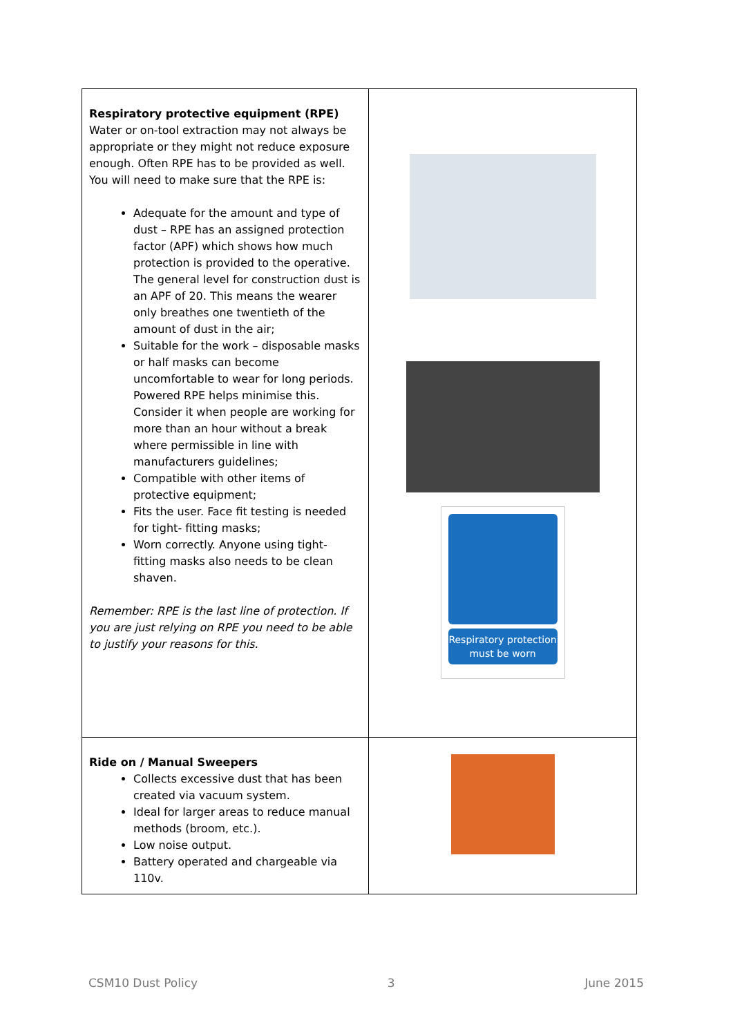| Respiratory protective equipment (RPE) Water or on-tool extraction may not always be appropriate or they might not reduce exposure enough. Often RPE has to be provided as well. You will need to make sure that the RPE is: Adequate for the amount and type of dust – RPE has an assigned protection factor (APF) which shows how much protection is provided to the operative. The general level for construction dust is an APF of 20. This means the wearer only breathes one twentieth of the amount of dust in the air; Suitable for the work – disposable masks or half masks can become uncomfortable to wear for long periods. Powered RPE helps minimise this. Consider it when people are working for more than an hour without a break where permissible in line with manufacturers guidelines; Compatible with other items of protective equipment; Fits the user. Face fit testing is needed for tight- fitting masks; Worn correctly. Anyone using tight- fitting masks also needs to be clean shaven. Remember: RPE is the last line of protection. If you are just relying on RPE you need to be able to justify your reasons for this. | Respiratory protection must be worn |
| Ride on / Manual Sweepers Collects excessive dust that has been created via vacuum system. Ideal for larger areas to reduce manual methods (broom, etc.). Low noise output. Battery operated and chargeable via 110v. | |
CSM10 Dust Policy 3 June 2015